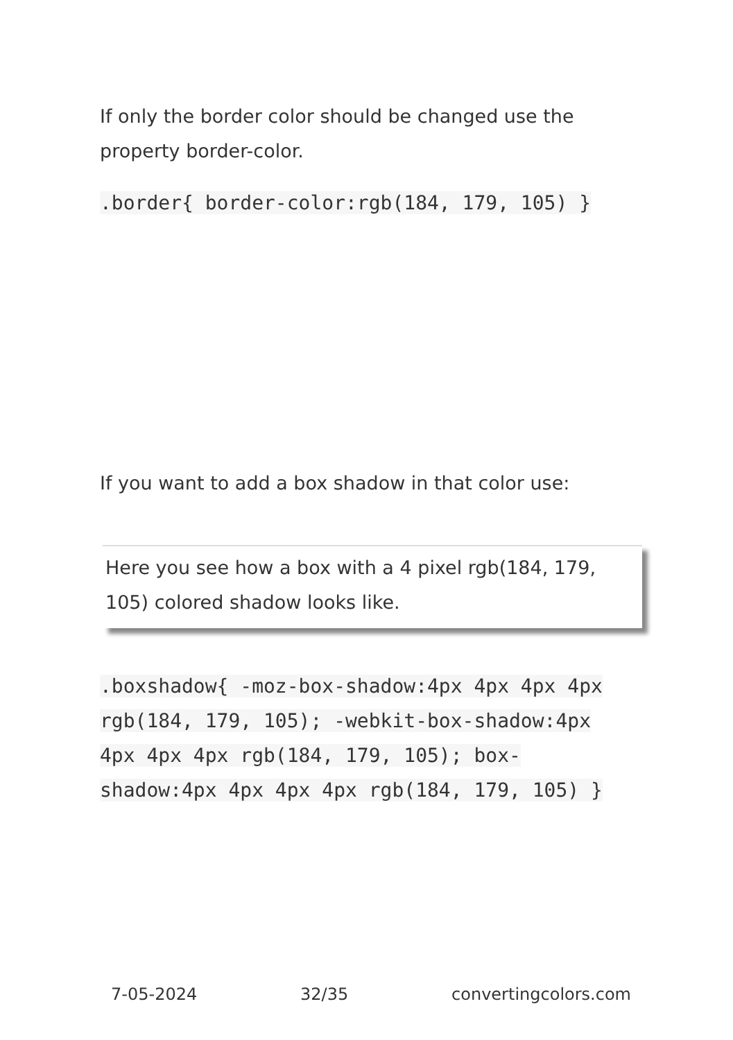If only the border color should be changed use the property border-color.
.border{ border-color:rgb(184, 179, 105) }
If you want to add a box shadow in that color use:
Here you see how a box with a 4 pixel rgb(184, 179, 105) colored shadow looks like.
.boxshadow{ -moz-box-shadow:4px 4px 4px 4px rgb(184, 179, 105); -webkit-box-shadow:4px 4px 4px 4px rgb(184, 179, 105); box-shadow:4px 4px 4px 4px rgb(184, 179, 105) }
7-05-2024 32/35 convertingcolors.com